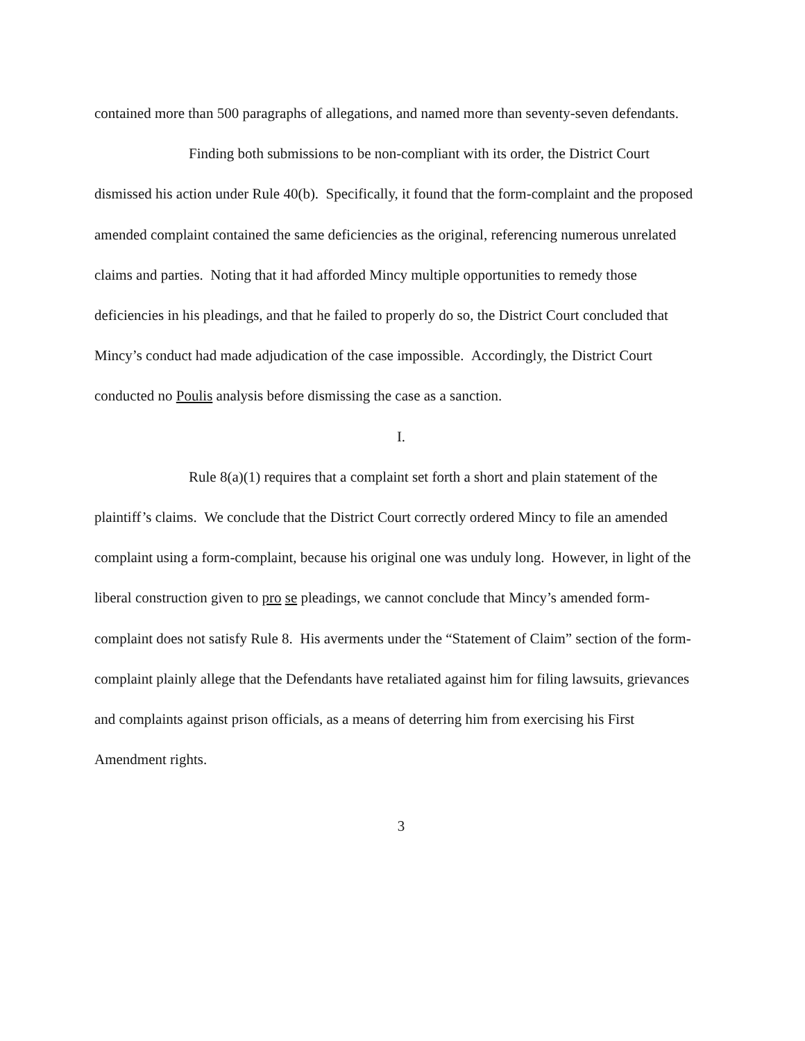contained more than 500 paragraphs of allegations, and named more than seventy-seven defendants.
Finding both submissions to be non-compliant with its order, the District Court dismissed his action under Rule 40(b). Specifically, it found that the form-complaint and the proposed amended complaint contained the same deficiencies as the original, referencing numerous unrelated claims and parties. Noting that it had afforded Mincy multiple opportunities to remedy those deficiencies in his pleadings, and that he failed to properly do so, the District Court concluded that Mincy’s conduct had made adjudication of the case impossible. Accordingly, the District Court conducted no Poulis analysis before dismissing the case as a sanction.
I.
Rule 8(a)(1) requires that a complaint set forth a short and plain statement of the plaintiff’s claims. We conclude that the District Court correctly ordered Mincy to file an amended complaint using a form-complaint, because his original one was unduly long. However, in light of the liberal construction given to pro se pleadings, we cannot conclude that Mincy’s amended form-complaint does not satisfy Rule 8. His averments under the “Statement of Claim” section of the form-complaint plainly allege that the Defendants have retaliated against him for filing lawsuits, grievances and complaints against prison officials, as a means of deterring him from exercising his First Amendment rights.
3